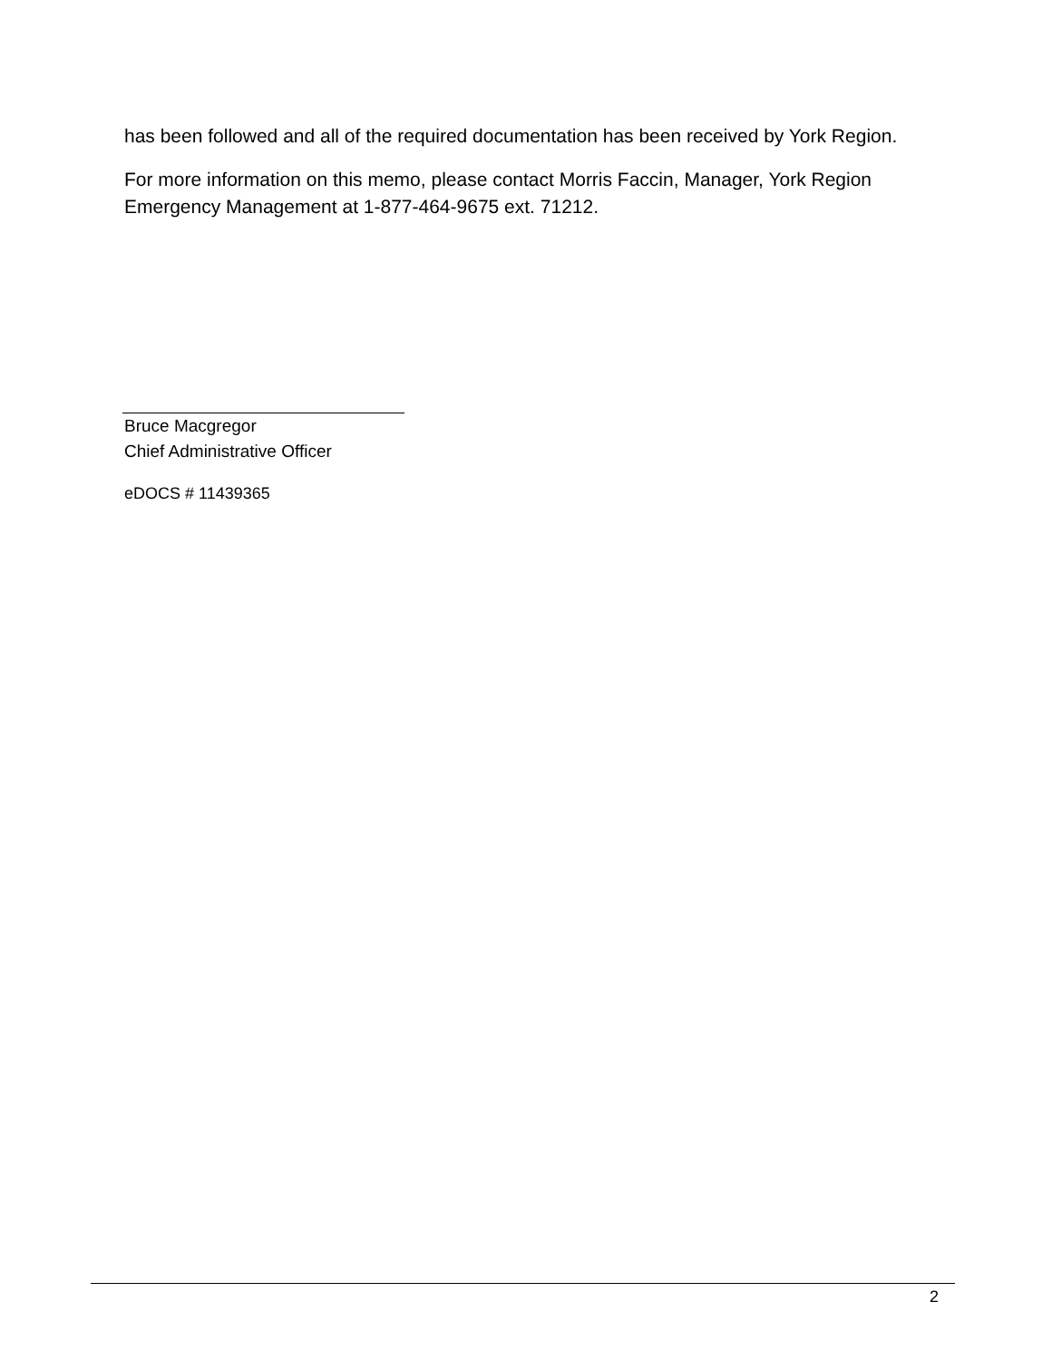has been followed and all of the required documentation has been received by York Region.
For more information on this memo, please contact Morris Faccin, Manager, York Region Emergency Management at 1-877-464-9675 ext. 71212.
Bruce Macgregor
Chief Administrative Officer
eDOCS # 11439365
2